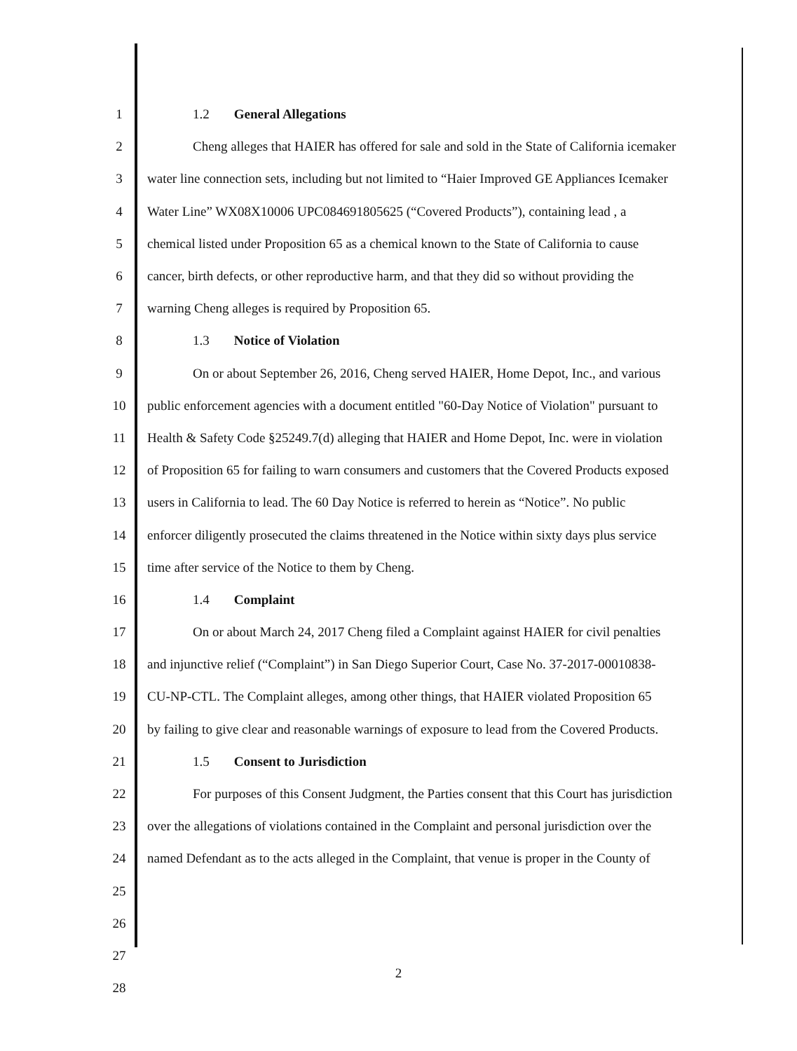1 1.2 General Allegations
2 Cheng alleges that HAIER has offered for sale and sold in the State of California icemaker
3 water line connection sets, including but not limited to “Haier Improved GE Appliances Icemaker
4 Water Line” WX08X10006 UPC084691805625 (“Covered Products”), containing lead , a
5 chemical listed under Proposition 65 as a chemical known to the State of California to cause
6 cancer, birth defects, or other reproductive harm, and that they did so without providing the
7 warning Cheng alleges is required by Proposition 65.
8 1.3 Notice of Violation
9 On or about September 26, 2016, Cheng served HAIER, Home Depot, Inc., and various
10 public enforcement agencies with a document entitled "60-Day Notice of Violation" pursuant to
11 Health & Safety Code §25249.7(d) alleging that HAIER and Home Depot, Inc. were in violation
12 of Proposition 65 for failing to warn consumers and customers that the Covered Products exposed
13 users in California to lead. The 60 Day Notice is referred to herein as “Notice”. No public
14 enforcer diligently prosecuted the claims threatened in the Notice within sixty days plus service
15 time after service of the Notice to them by Cheng.
16 1.4 Complaint
17 On or about March 24, 2017 Cheng filed a Complaint against HAIER for civil penalties
18 and injunctive relief (“Complaint”) in San Diego Superior Court, Case No. 37-2017-00010838-
19 CU-NP-CTL. The Complaint alleges, among other things, that HAIER violated Proposition 65
20 by failing to give clear and reasonable warnings of exposure to lead from the Covered Products.
21 1.5 Consent to Jurisdiction
22 For purposes of this Consent Judgment, the Parties consent that this Court has jurisdiction
23 over the allegations of violations contained in the Complaint and personal jurisdiction over the
24 named Defendant as to the acts alleged in the Complaint, that venue is proper in the County of
25
26
27
28
2